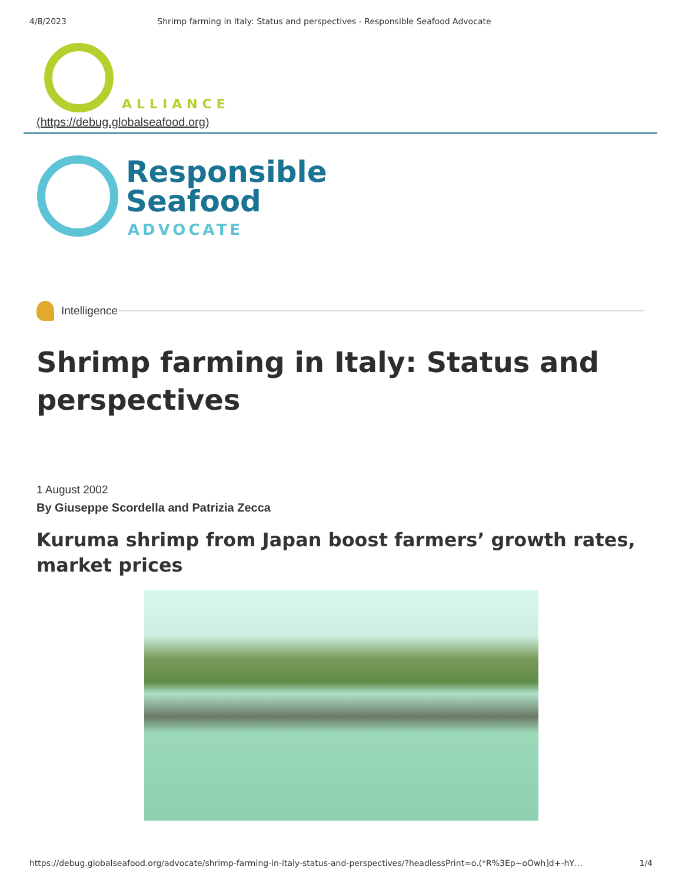4/8/2023 Shrimp farming in Italy: Status and perspectives - Responsible Seafood Advocate
ALLIANCE
(https://debug.globalseafood.org)
Responsible
Seafood
ADVOCATE
Intelligence
Shrimp farming in Italy: Status and perspectives
1 August 2002
By Giuseppe Scordella and Patrizia Zecca
Kuruma shrimp from Japan boost farmers’ growth rates, market prices
https://debug.globalseafood.org/advocate/shrimp-farming-in-italy-status-and-perspectives/?headlessPrint=o.(*R%3Ep~oOwh]d+-hY… 1/4